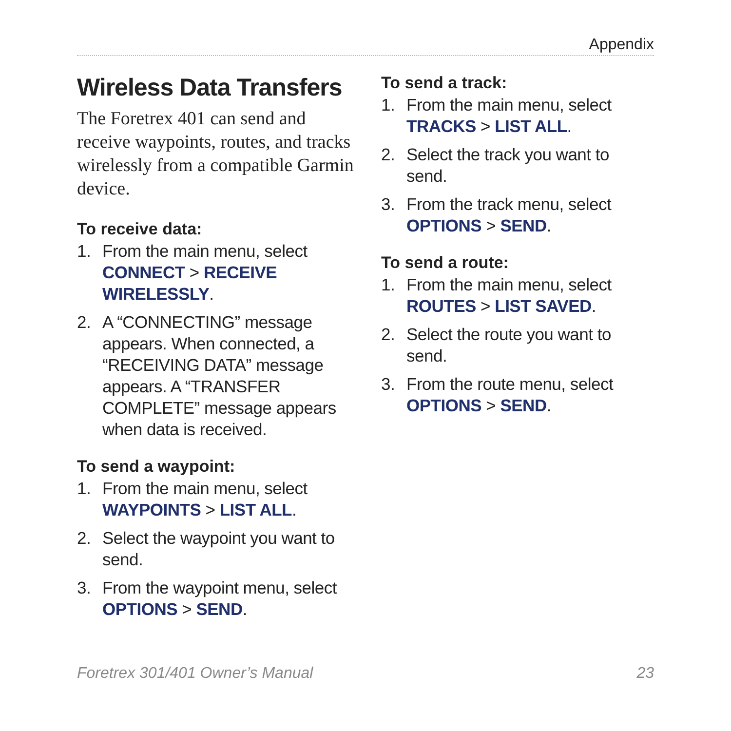Appendix
Wireless Data Transfers
The Foretrex 401 can send and receive waypoints, routes, and tracks wirelessly from a compatible Garmin device.
To receive data:
1. From the main menu, select CONNECT > RECEIVE WIRELESSLY.
2. A “CONNECTING” message appears. When connected, a “RECEIVING DATA” message appears. A “TRANSFER COMPLETE” message appears when data is received.
To send a waypoint:
1. From the main menu, select WAYPOINTS > LIST ALL.
2. Select the waypoint you want to send.
3. From the waypoint menu, select OPTIONS > SEND.
To send a track:
1. From the main menu, select TRACKS > LIST ALL.
2. Select the track you want to send.
3. From the track menu, select OPTIONS > SEND.
To send a route:
1. From the main menu, select ROUTES > LIST SAVED.
2. Select the route you want to send.
3. From the route menu, select OPTIONS > SEND.
Foretrex 301/401 Owner’s Manual 23